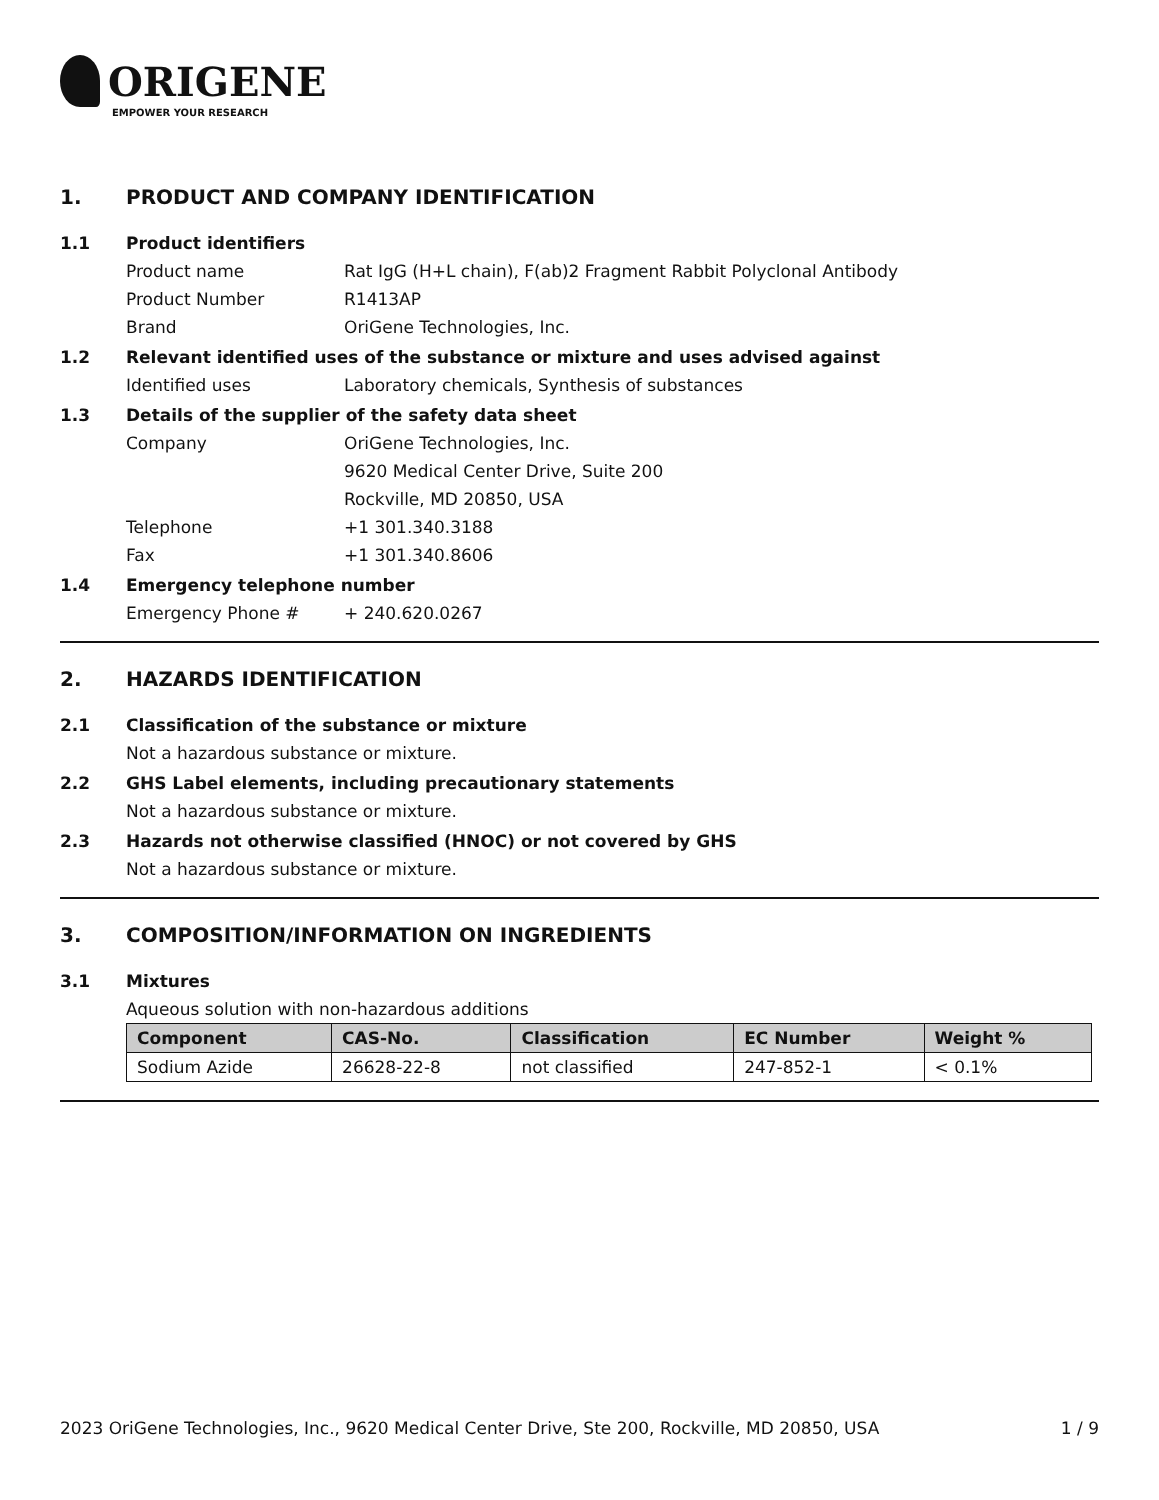ORIGENE
EMPOWER YOUR RESEARCH
1. PRODUCT AND COMPANY IDENTIFICATION
1.1 Product identifiers
Product name Rat IgG (H+L chain), F(ab)2 Fragment Rabbit Polyclonal Antibody
Product Number R1413AP
Brand OriGene Technologies, Inc.
1.2 Relevant identified uses of the substance or mixture and uses advised against
Identified uses Laboratory chemicals, Synthesis of substances
1.3 Details of the supplier of the safety data sheet
Company OriGene Technologies, Inc.
9620 Medical Center Drive, Suite 200
Rockville, MD 20850, USA
Telephone +1 301.340.3188
Fax +1 301.340.8606
1.4 Emergency telephone number
Emergency Phone # + 240.620.0267
2. HAZARDS IDENTIFICATION
2.1 Classification of the substance or mixture
Not a hazardous substance or mixture.
2.2 GHS Label elements, including precautionary statements
Not a hazardous substance or mixture.
2.3 Hazards not otherwise classified (HNOC) or not covered by GHS
Not a hazardous substance or mixture.
3. COMPOSITION/INFORMATION ON INGREDIENTS
3.1 Mixtures
Aqueous solution with non-hazardous additions
| Component | CAS-No. | Classification | EC Number | Weight % |
| --- | --- | --- | --- | --- |
| Sodium Azide | 26628-22-8 | not classified | 247-852-1 | < 0.1% |
2023 OriGene Technologies, Inc., 9620 Medical Center Drive, Ste 200, Rockville, MD 20850, USA 1 / 9